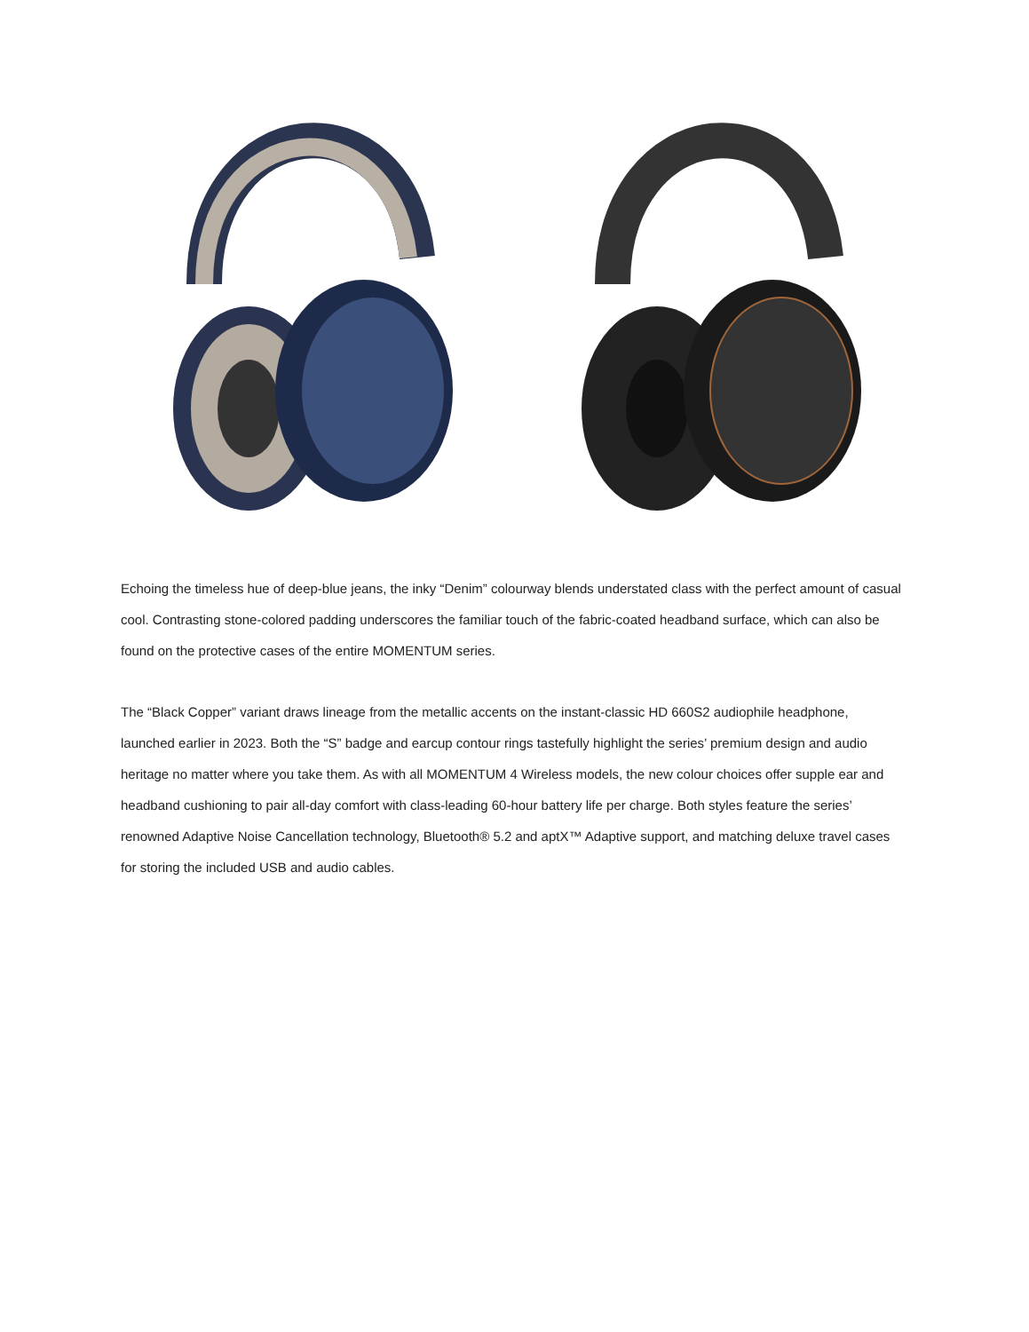Echoing the timeless hue of deep-blue jeans, the inky “Denim” colourway blends understated class with the perfect amount of casual cool. Contrasting stone-colored padding underscores the familiar touch of the fabric-coated headband surface, which can also be found on the protective cases of the entire MOMENTUM series.
The “Black Copper” variant draws lineage from the metallic accents on the instant-classic HD 660S2 audiophile headphone, launched earlier in 2023. Both the “S” badge and earcup contour rings tastefully highlight the series’ premium design and audio heritage no matter where you take them. As with all MOMENTUM 4 Wireless models, the new colour choices offer supple ear and headband cushioning to pair all-day comfort with class-leading 60-hour battery life per charge. Both styles feature the series’ renowned Adaptive Noise Cancellation technology, Bluetooth® 5.2 and aptX™ Adaptive support, and matching deluxe travel cases for storing the included USB and audio cables.